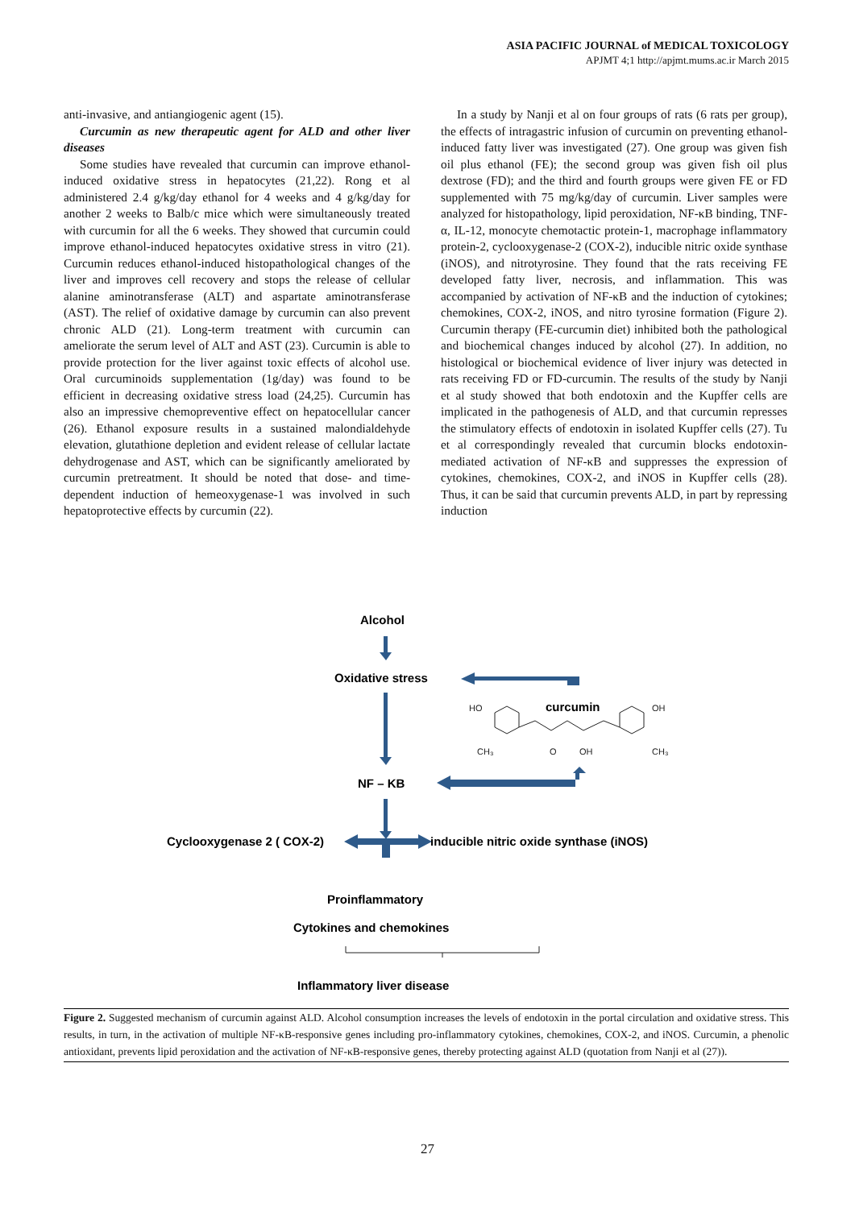ASIA PACIFIC JOURNAL of MEDICAL TOXICOLOGY
APJMT 4;1 http://apjmt.mums.ac.ir March 2015
anti-invasive, and antiangiogenic agent (15).
Curcumin as new therapeutic agent for ALD and other liver diseases
Some studies have revealed that curcumin can improve ethanol-induced oxidative stress in hepatocytes (21,22). Rong et al administered 2.4 g/kg/day ethanol for 4 weeks and 4 g/kg/day for another 2 weeks to Balb/c mice which were simultaneously treated with curcumin for all the 6 weeks. They showed that curcumin could improve ethanol-induced hepatocytes oxidative stress in vitro (21). Curcumin reduces ethanol-induced histopathological changes of the liver and improves cell recovery and stops the release of cellular alanine aminotransferase (ALT) and aspartate aminotransferase (AST). The relief of oxidative damage by curcumin can also prevent chronic ALD (21). Long-term treatment with curcumin can ameliorate the serum level of ALT and AST (23). Curcumin is able to provide protection for the liver against toxic effects of alcohol use. Oral curcuminoids supplementation (1g/day) was found to be efficient in decreasing oxidative stress load (24,25). Curcumin has also an impressive chemopreventive effect on hepatocellular cancer (26). Ethanol exposure results in a sustained malondialdehyde elevation, glutathione depletion and evident release of cellular lactate dehydrogenase and AST, which can be significantly ameliorated by curcumin pretreatment. It should be noted that dose- and time-dependent induction of hemeoxygenase-1 was involved in such hepatoprotective effects by curcumin (22).
In a study by Nanji et al on four groups of rats (6 rats per group), the effects of intragastric infusion of curcumin on preventing ethanol-induced fatty liver was investigated (27). One group was given fish oil plus ethanol (FE); the second group was given fish oil plus dextrose (FD); and the third and fourth groups were given FE or FD supplemented with 75 mg/kg/day of curcumin. Liver samples were analyzed for histopathology, lipid peroxidation, NF-κB binding, TNF-α, IL-12, monocyte chemotactic protein-1, macrophage inflammatory protein-2, cyclooxygenase-2 (COX-2), inducible nitric oxide synthase (iNOS), and nitrotyrosine. They found that the rats receiving FE developed fatty liver, necrosis, and inflammation. This was accompanied by activation of NF-κB and the induction of cytokines; chemokines, COX-2, iNOS, and nitro tyrosine formation (Figure 2). Curcumin therapy (FE-curcumin diet) inhibited both the pathological and biochemical changes induced by alcohol (27). In addition, no histological or biochemical evidence of liver injury was detected in rats receiving FD or FD-curcumin. The results of the study by Nanji et al study showed that both endotoxin and the Kupffer cells are implicated in the pathogenesis of ALD, and that curcumin represses the stimulatory effects of endotoxin in isolated Kupffer cells (27). Tu et al correspondingly revealed that curcumin blocks endotoxin-mediated activation of NF-κB and suppresses the expression of cytokines, chemokines, COX-2, and iNOS in Kupffer cells (28). Thus, it can be said that curcumin prevents ALD, in part by repressing induction
Alcohol
Oxidative stress
NF – KB
Cyclooxygenase 2 ( COX-2)
inducible nitric oxide synthase (iNOS)
Proinflammatory
Cytokines and chemokines
Inflammatory liver disease
curcumin
HO
OH
CH₃
OH
O
CH₃
Figure 2. Suggested mechanism of curcumin against ALD. Alcohol consumption increases the levels of endotoxin in the portal circulation and oxidative stress. This results, in turn, in the activation of multiple NF-κB-responsive genes including pro-inflammatory cytokines, chemokines, COX-2, and iNOS. Curcumin, a phenolic antioxidant, prevents lipid peroxidation and the activation of NF-κB-responsive genes, thereby protecting against ALD (quotation from Nanji et al (27)).
27